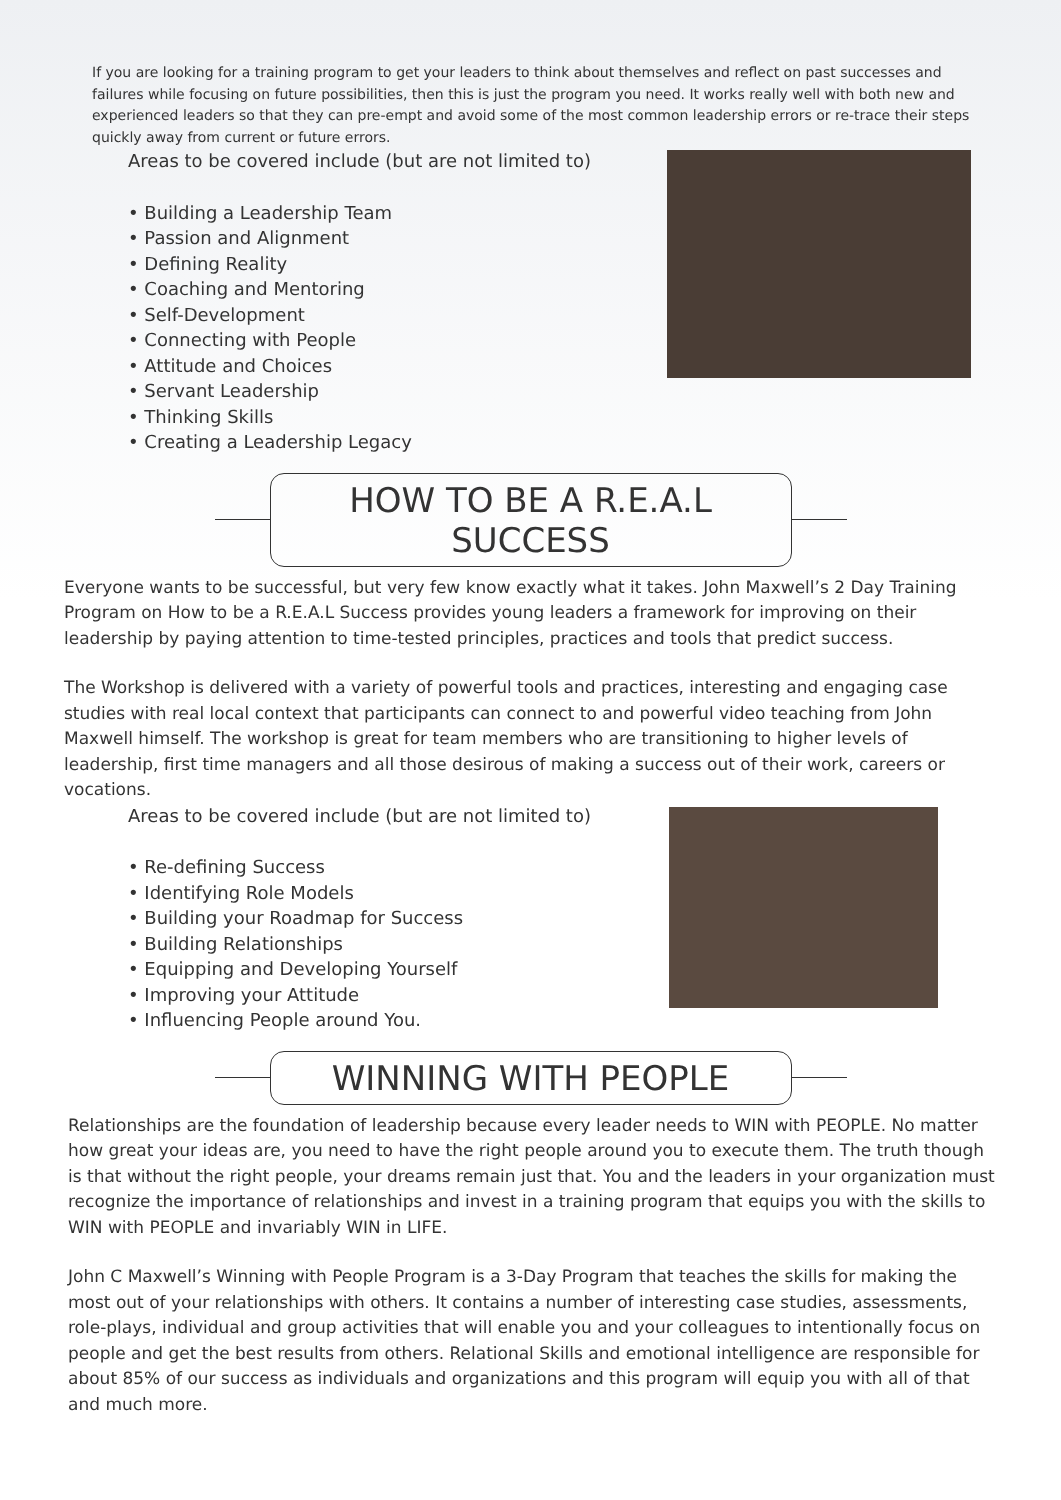If you are looking for a training program to get your leaders to think about themselves and reflect on past successes and failures while focusing on future possibilities, then this is just the program you need. It works really well with both new and experienced leaders so that they can pre-empt and avoid some of the most common leadership errors or re-trace their steps quickly away from current or future errors.
Areas to be covered include (but are not limited to)
• Building a Leadership Team
• Passion and Alignment
• Defining Reality
• Coaching and Mentoring
• Self-Development
• Connecting with People
• Attitude and Choices
• Servant Leadership
• Thinking Skills
• Creating a Leadership Legacy
HOW TO BE A R.E.A.L SUCCESS
Everyone wants to be successful, but very few know exactly what it takes. John Maxwell’s 2 Day Training Program on How to be a R.E.A.L Success provides young leaders a framework for improving on their leadership by paying attention to time-tested principles, practices and tools that predict success.
The Workshop is delivered with a variety of powerful tools and practices, interesting and engaging case studies with real local context that participants can connect to and powerful video teaching from John Maxwell himself. The workshop is great for team members who are transitioning to higher levels of leadership, first time managers and all those desirous of making a success out of their work, careers or vocations.
Areas to be covered include (but are not limited to)
• Re-defining Success
• Identifying Role Models
• Building your Roadmap for Success
• Building Relationships
• Equipping and Developing Yourself
• Improving your Attitude
• Influencing People around You.
WINNING WITH PEOPLE
Relationships are the foundation of leadership because every leader needs to WIN with PEOPLE. No matter how great your ideas are, you need to have the right people around you to execute them. The truth though is that without the right people, your dreams remain just that. You and the leaders in your organization must recognize the importance of relationships and invest in a training program that equips you with the skills to WIN with PEOPLE and invariably WIN in LIFE.
John C Maxwell’s Winning with People Program is a 3-Day Program that teaches the skills for making the most out of your relationships with others. It contains a number of interesting case studies, assessments, role-plays, individual and group activities that will enable you and your colleagues to intentionally focus on people and get the best results from others. Relational Skills and emotional intelligence are responsible for about 85% of our success as individuals and organizations and this program will equip you with all of that and much more.